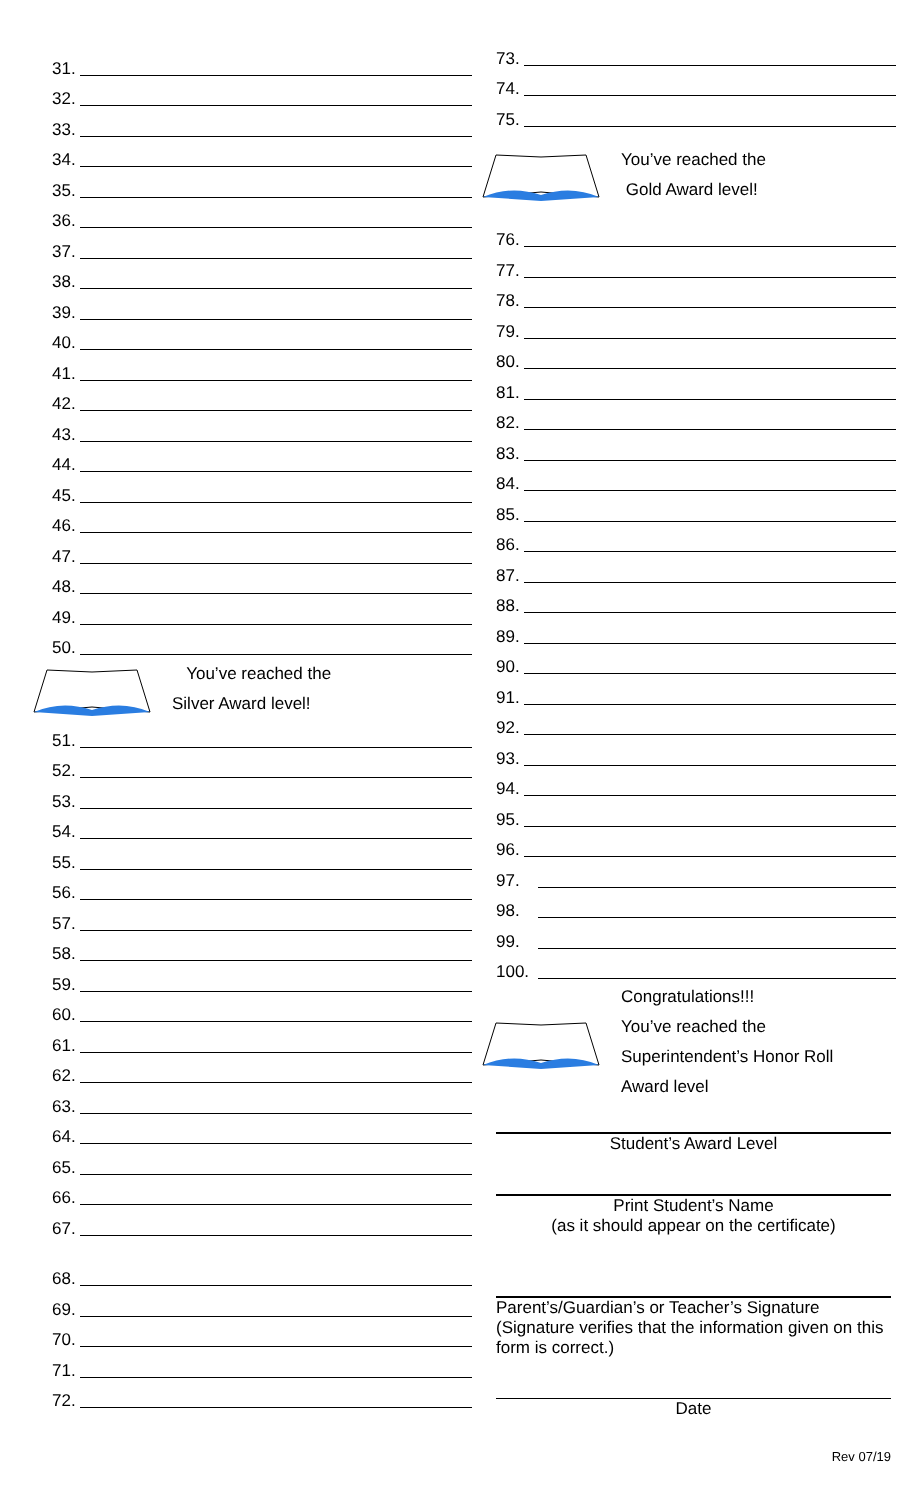31.
32.
33.
34.
35.
36.
37.
38.
39.
40.
41.
42.
43.
44.
45.
46.
47.
48.
49.
50.
You’ve reached the
Silver Award level!
51.
52.
53.
54.
55.
56.
57.
58.
59.
60.
61.
62.
63.
64.
65.
66.
67.
68.
69.
70.
71.
72.
73.
74.
75.
You’ve reached the
Gold Award level!
76.
77.
78.
79.
80.
81.
82.
83.
84.
85.
86.
87.
88.
89.
90.
91.
92.
93.
94.
95.
96.
97.
98.
99.
100.
Congratulations!!!
You’ve reached the
Superintendent’s Honor Roll
Award level
Student’s Award Level
Print Student’s Name
(as it should appear on the certificate)
Parent’s/Guardian’s or Teacher’s Signature
(Signature verifies that the information given on this form is correct.)
Date
Rev 07/19